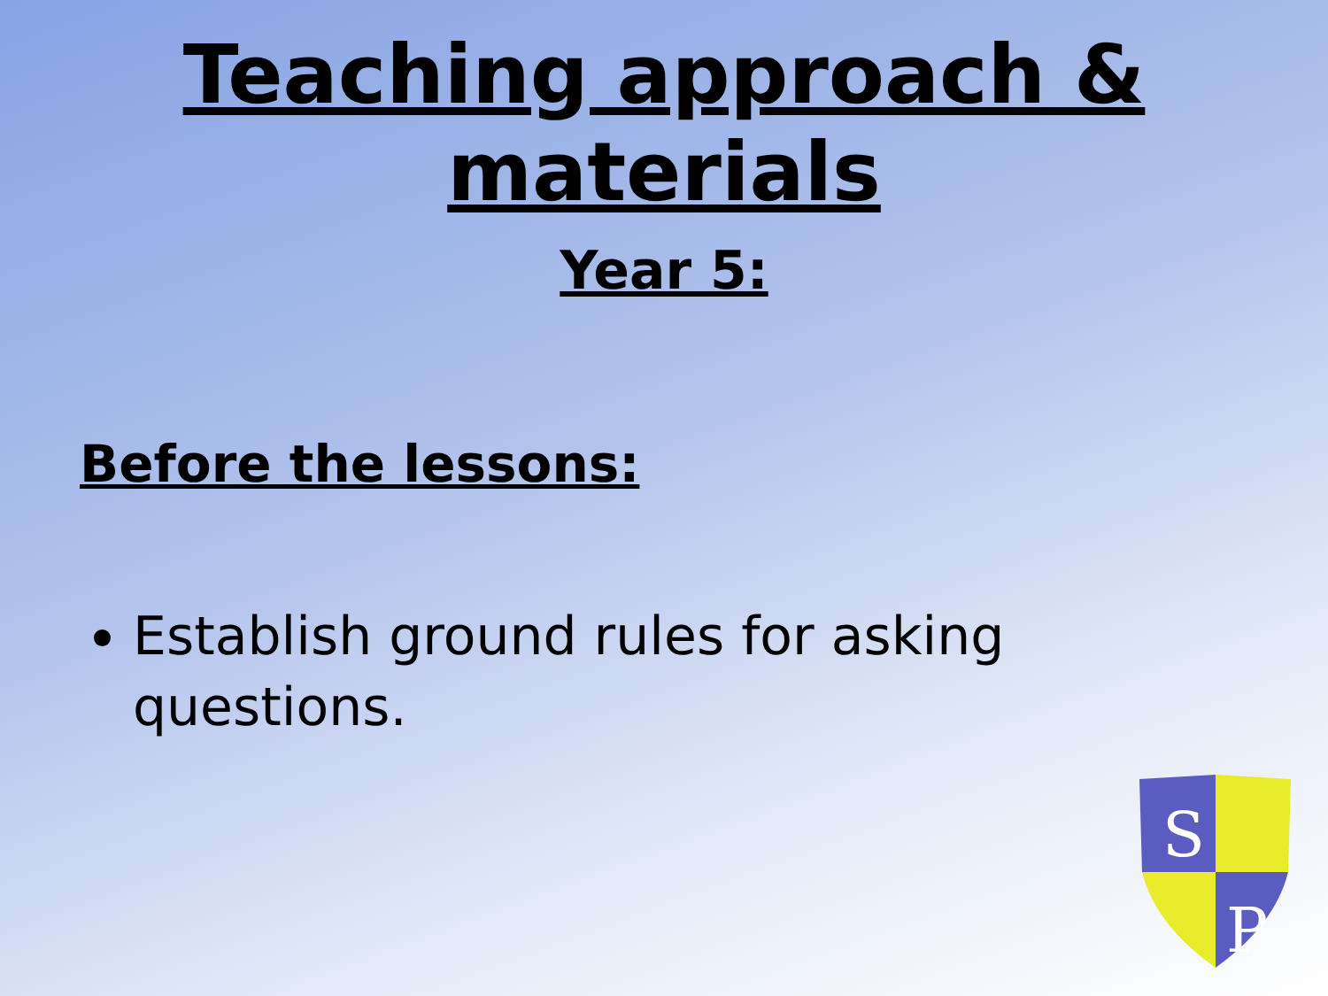Teaching approach &
materials
Year 5:
Before the lessons:
Establish ground rules for asking questions.
S
P